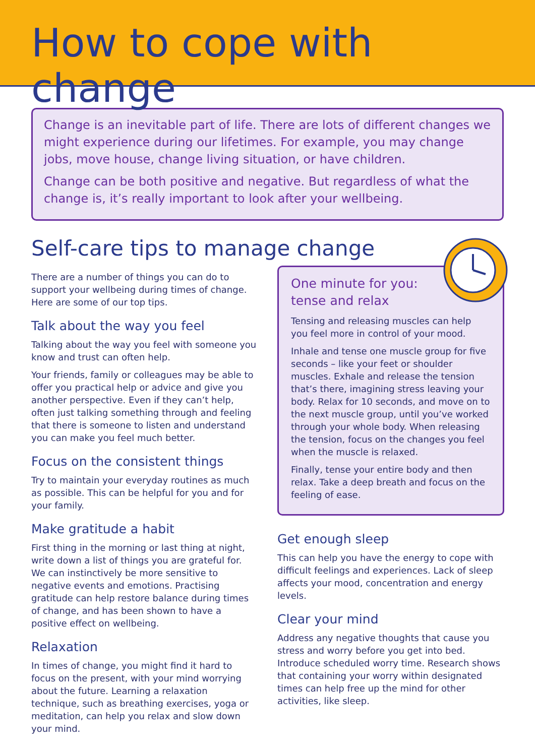How to cope with change
Change is an inevitable part of life. There are lots of different changes we might experience during our lifetimes. For example, you may change jobs, move house, change living situation, or have children.
Change can be both positive and negative. But regardless of what the change is, it’s really important to look after your wellbeing.
Self-care tips to manage change
There are a number of things you can do to support your wellbeing during times of change. Here are some of our top tips.
Talk about the way you feel
Talking about the way you feel with someone you know and trust can often help.
Your friends, family or colleagues may be able to offer you practical help or advice and give you another perspective. Even if they can’t help, often just talking something through and feeling that there is someone to listen and understand you can make you feel much better.
Focus on the consistent things
Try to maintain your everyday routines as much as possible. This can be helpful for you and for your family.
Make gratitude a habit
First thing in the morning or last thing at night, write down a list of things you are grateful for. We can instinctively be more sensitive to negative events and emotions. Practising gratitude can help restore balance during times of change, and has been shown to have a positive effect on wellbeing.
Relaxation
In times of change, you might find it hard to focus on the present, with your mind worrying about the future. Learning a relaxation technique, such as breathing exercises, yoga or meditation, can help you relax and slow down your mind.
One minute for you:
tense and relax
Tensing and releasing muscles can help you feel more in control of your mood.
Inhale and tense one muscle group for five seconds – like your feet or shoulder muscles. Exhale and release the tension that’s there, imagining stress leaving your body. Relax for 10 seconds, and move on to the next muscle group, until you’ve worked through your whole body. When releasing the tension, focus on the changes you feel when the muscle is relaxed.
Finally, tense your entire body and then relax. Take a deep breath and focus on the feeling of ease.
Get enough sleep
This can help you have the energy to cope with difficult feelings and experiences. Lack of sleep affects your mood, concentration and energy levels.
Clear your mind
Address any negative thoughts that cause you stress and worry before you get into bed. Introduce scheduled worry time. Research shows that containing your worry within designated times can help free up the mind for other activities, like sleep.